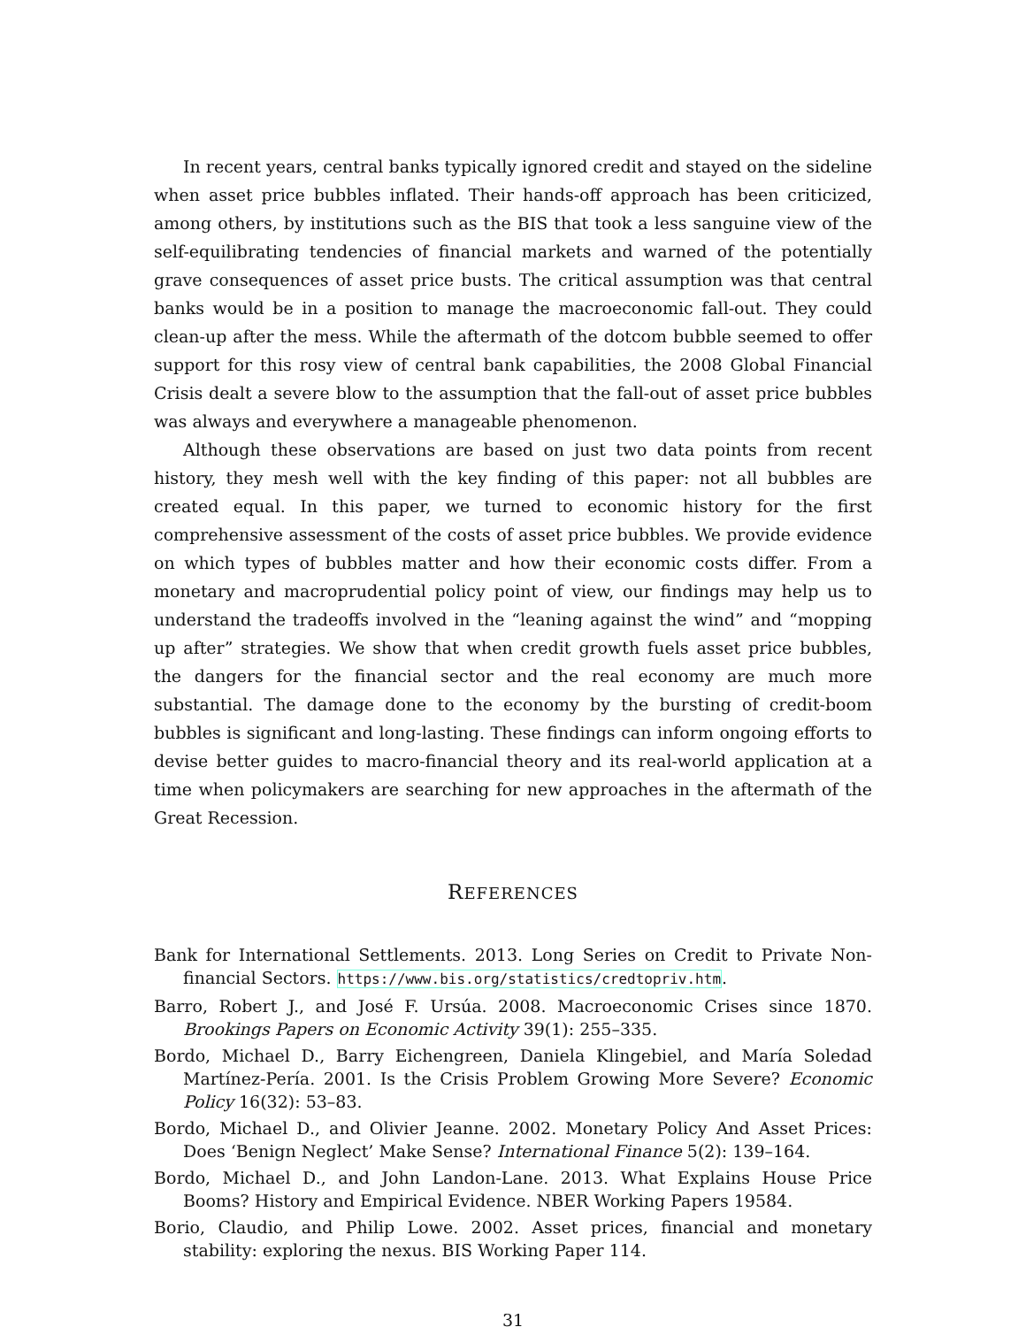In recent years, central banks typically ignored credit and stayed on the sideline when asset price bubbles inflated. Their hands-off approach has been criticized, among others, by institutions such as the BIS that took a less sanguine view of the self-equilibrating tendencies of financial markets and warned of the potentially grave consequences of asset price busts. The critical assumption was that central banks would be in a position to manage the macroeconomic fall-out. They could clean-up after the mess. While the aftermath of the dotcom bubble seemed to offer support for this rosy view of central bank capabilities, the 2008 Global Financial Crisis dealt a severe blow to the assumption that the fall-out of asset price bubbles was always and everywhere a manageable phenomenon.
Although these observations are based on just two data points from recent history, they mesh well with the key finding of this paper: not all bubbles are created equal. In this paper, we turned to economic history for the first comprehensive assessment of the costs of asset price bubbles. We provide evidence on which types of bubbles matter and how their economic costs differ. From a monetary and macroprudential policy point of view, our findings may help us to understand the tradeoffs involved in the “leaning against the wind” and “mopping up after” strategies. We show that when credit growth fuels asset price bubbles, the dangers for the financial sector and the real economy are much more substantial. The damage done to the economy by the bursting of credit-boom bubbles is significant and long-lasting. These findings can inform ongoing efforts to devise better guides to macro-financial theory and its real-world application at a time when policymakers are searching for new approaches in the aftermath of the Great Recession.
REFERENCES
Bank for International Settlements. 2013. Long Series on Credit to Private Non-financial Sectors. https://www.bis.org/statistics/credtopriv.htm.
Barro, Robert J., and José F. Ursúa. 2008. Macroeconomic Crises since 1870. Brookings Papers on Economic Activity 39(1): 255–335.
Bordo, Michael D., Barry Eichengreen, Daniela Klingebiel, and María Soledad Martínez-Pería. 2001. Is the Crisis Problem Growing More Severe? Economic Policy 16(32): 53–83.
Bordo, Michael D., and Olivier Jeanne. 2002. Monetary Policy And Asset Prices: Does ‘Benign Neglect’ Make Sense? International Finance 5(2): 139–164.
Bordo, Michael D., and John Landon-Lane. 2013. What Explains House Price Booms? History and Empirical Evidence. NBER Working Papers 19584.
Borio, Claudio, and Philip Lowe. 2002. Asset prices, financial and monetary stability: exploring the nexus. BIS Working Paper 114.
31